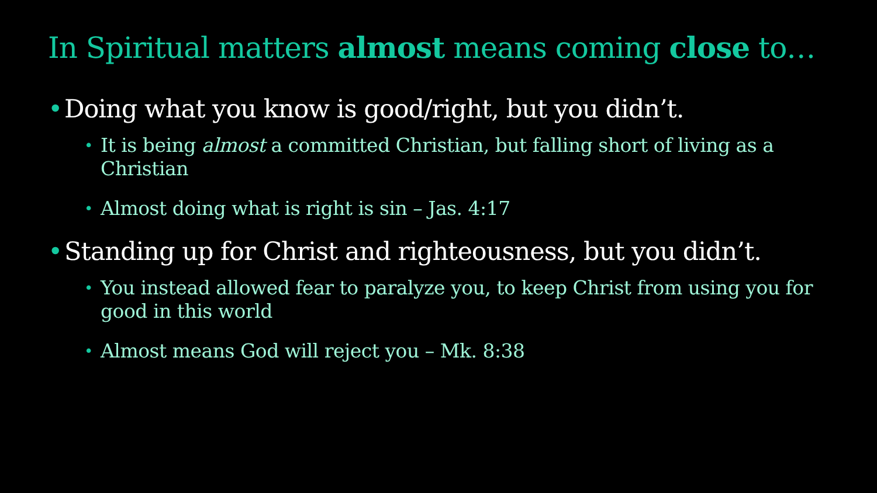In Spiritual matters almost means coming close to…
Doing what you know is good/right, but you didn’t.
It is being almost a committed Christian, but falling short of living as a Christian
Almost doing what is right is sin – Jas. 4:17
Standing up for Christ and righteousness, but you didn’t.
You instead allowed fear to paralyze you, to keep Christ from using you for good in this world
Almost means God will reject you – Mk. 8:38